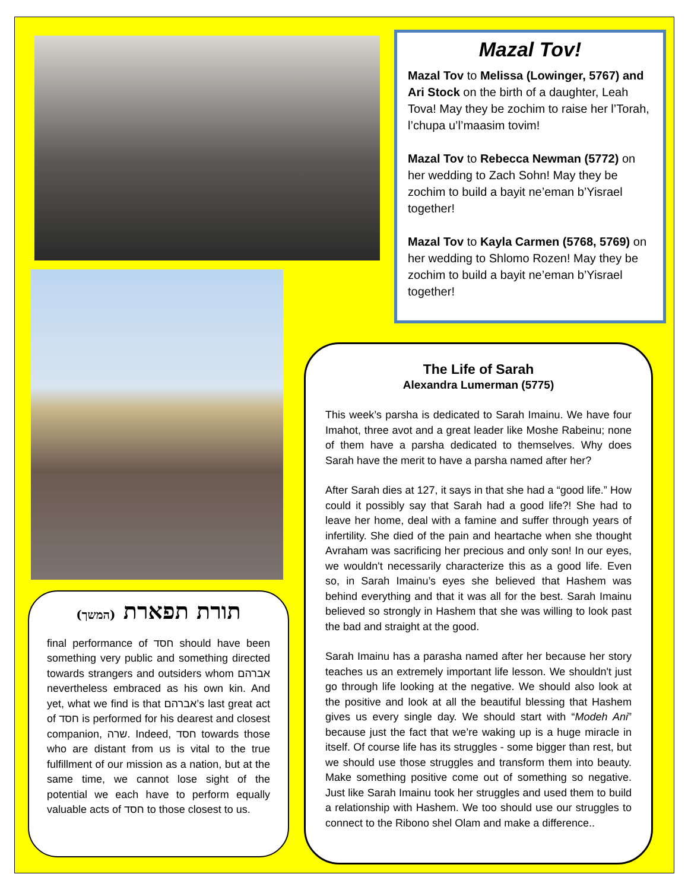(המשך) תורת תפארת
final performance of חסד should have been something very public and something directed towards strangers and outsiders whom אברהם nevertheless embraced as his own kin. And yet, what we find is that אברהם’s last great act of חסד is performed for his dearest and closest companion, שרה. Indeed, חסד towards those who are distant from us is vital to the true fulfillment of our mission as a nation, but at the same time, we cannot lose sight of the potential we each have to perform equally valuable acts of חסד to those closest to us.
Mazal Tov!
Mazal Tov to Melissa (Lowinger, 5767) and Ari Stock on the birth of a daughter, Leah Tova! May they be zochim to raise her l’Torah, l’chupa u’l’maasim tovim!
Mazal Tov to Rebecca Newman (5772) on her wedding to Zach Sohn! May they be zochim to build a bayit ne’eman b’Yisrael together!
Mazal Tov to Kayla Carmen (5768, 5769) on her wedding to Shlomo Rozen! May they be zochim to build a bayit ne’eman b’Yisrael together!
The Life of Sarah
Alexandra Lumerman (5775)
This week’s parsha is dedicated to Sarah Imainu. We have four Imahot, three avot and a great leader like Moshe Rabeinu; none of them have a parsha dedicated to themselves. Why does Sarah have the merit to have a parsha named after her?
After Sarah dies at 127, it says in that she had a “good life.” How could it possibly say that Sarah had a good life?! She had to leave her home, deal with a famine and suffer through years of infertility. She died of the pain and heartache when she thought Avraham was sacrificing her precious and only son! In our eyes, we wouldn't necessarily characterize this as a good life. Even so, in Sarah Imainu’s eyes she believed that Hashem was behind everything and that it was all for the best. Sarah Imainu believed so strongly in Hashem that she was willing to look past the bad and straight at the good.
Sarah Imainu has a parasha named after her because her story teaches us an extremely important life lesson. We shouldn't just go through life looking at the negative. We should also look at the positive and look at all the beautiful blessing that Hashem gives us every single day. We should start with “Modeh Ani” because just the fact that we’re waking up is a huge miracle in itself. Of course life has its struggles - some bigger than rest, but we should use those struggles and transform them into beauty. Make something positive come out of something so negative. Just like Sarah Imainu took her struggles and used them to build a relationship with Hashem. We too should use our struggles to connect to the Ribono shel Olam and make a difference..